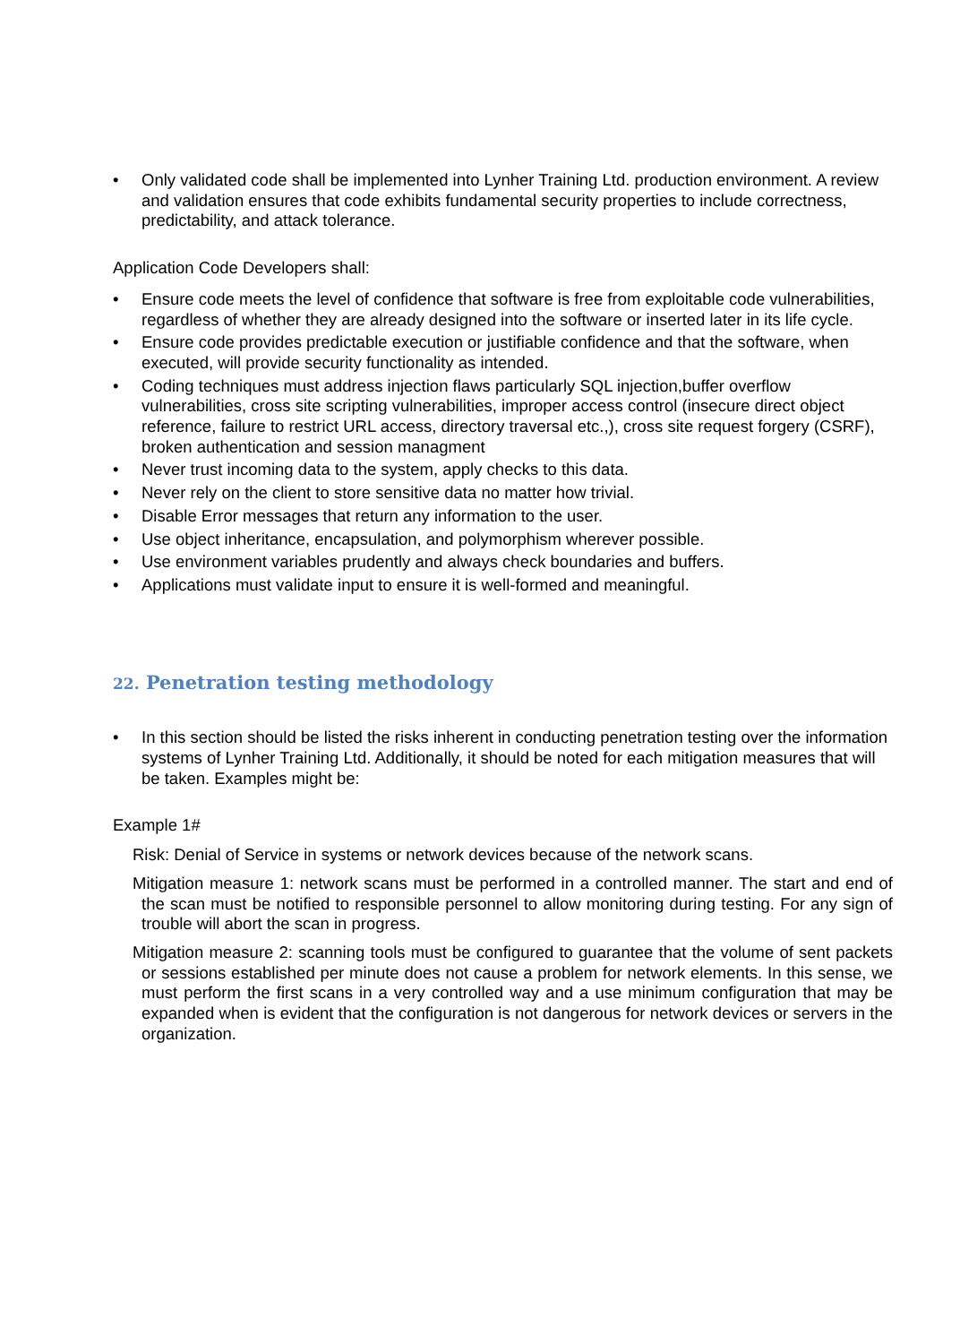• Only validated code shall be implemented into Lynher Training Ltd. production environment. A review and validation ensures that code exhibits fundamental security properties to include correctness, predictability, and attack tolerance.
Application Code Developers shall:
• Ensure code meets the level of confidence that software is free from exploitable code vulnerabilities, regardless of whether they are already designed into the software or inserted later in its life cycle.
• Ensure code provides predictable execution or justifiable confidence and that the software, when executed, will provide security functionality as intended.
• Coding techniques must address injection flaws particularly SQL injection,buffer overflow vulnerabilities, cross site scripting vulnerabilities, improper access control (insecure direct object reference, failure to restrict URL access, directory traversal etc.,), cross site request forgery (CSRF), broken authentication and session managment
• Never trust incoming data to the system, apply checks to this data.
• Never rely on the client to store sensitive data no matter how trivial.
• Disable Error messages that return any information to the user.
• Use object inheritance, encapsulation, and polymorphism wherever possible.
• Use environment variables prudently and always check boundaries and buffers.
• Applications must validate input to ensure it is well-formed and meaningful.
22. Penetration testing methodology
• In this section should be listed the risks inherent in conducting penetration testing over the information systems of Lynher Training Ltd. Additionally, it should be noted for each mitigation measures that will be taken. Examples might be:
Example 1#
Risk: Denial of Service in systems or network devices because of the network scans.
Mitigation measure 1: network scans must be performed in a controlled manner. The start and end of the scan must be notified to responsible personnel to allow monitoring during testing. For any sign of trouble will abort the scan in progress.
Mitigation measure 2: scanning tools must be configured to guarantee that the volume of sent packets or sessions established per minute does not cause a problem for network elements. In this sense, we must perform the first scans in a very controlled way and a use minimum configuration that may be expanded when is evident that the configuration is not dangerous for network devices or servers in the organization.